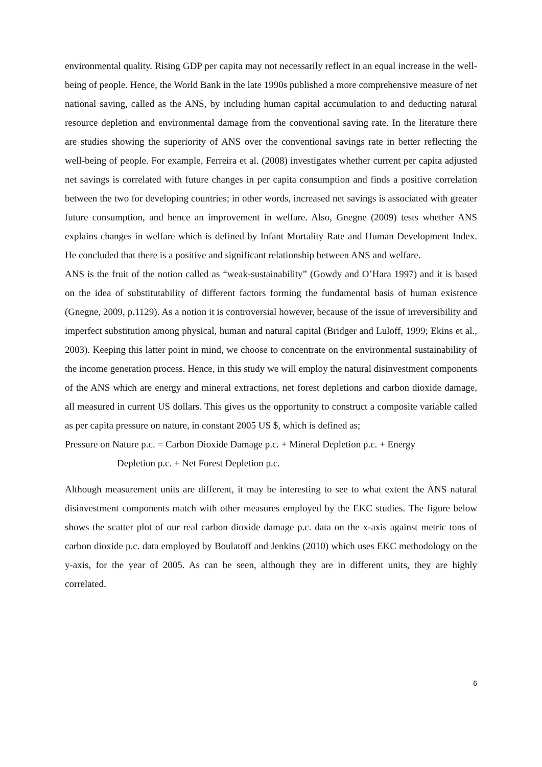environmental quality. Rising GDP per capita may not necessarily reflect in an equal increase in the well-being of people. Hence, the World Bank in the late 1990s published a more comprehensive measure of net national saving, called as the ANS, by including human capital accumulation to and deducting natural resource depletion and environmental damage from the conventional saving rate. In the literature there are studies showing the superiority of ANS over the conventional savings rate in better reflecting the well-being of people. For example, Ferreira et al. (2008) investigates whether current per capita adjusted net savings is correlated with future changes in per capita consumption and finds a positive correlation between the two for developing countries; in other words, increased net savings is associated with greater future consumption, and hence an improvement in welfare. Also, Gnegne (2009) tests whether ANS explains changes in welfare which is defined by Infant Mortality Rate and Human Development Index. He concluded that there is a positive and significant relationship between ANS and welfare.
ANS is the fruit of the notion called as “weak-sustainability” (Gowdy and O’Hara 1997) and it is based on the idea of substitutability of different factors forming the fundamental basis of human existence (Gnegne, 2009, p.1129). As a notion it is controversial however, because of the issue of irreversibility and imperfect substitution among physical, human and natural capital (Bridger and Luloff, 1999; Ekins et al., 2003). Keeping this latter point in mind, we choose to concentrate on the environmental sustainability of the income generation process. Hence, in this study we will employ the natural disinvestment components of the ANS which are energy and mineral extractions, net forest depletions and carbon dioxide damage, all measured in current US dollars. This gives us the opportunity to construct a composite variable called as per capita pressure on nature, in constant 2005 US $, which is defined as;
Pressure on Nature p.c. = Carbon Dioxide Damage p.c. + Mineral Depletion p.c. + Energy
Depletion p.c. + Net Forest Depletion p.c.
Although measurement units are different, it may be interesting to see to what extent the ANS natural disinvestment components match with other measures employed by the EKC studies. The figure below shows the scatter plot of our real carbon dioxide damage p.c. data on the x-axis against metric tons of carbon dioxide p.c. data employed by Boulatoff and Jenkins (2010) which uses EKC methodology on the y-axis, for the year of 2005. As can be seen, although they are in different units, they are highly correlated.
6